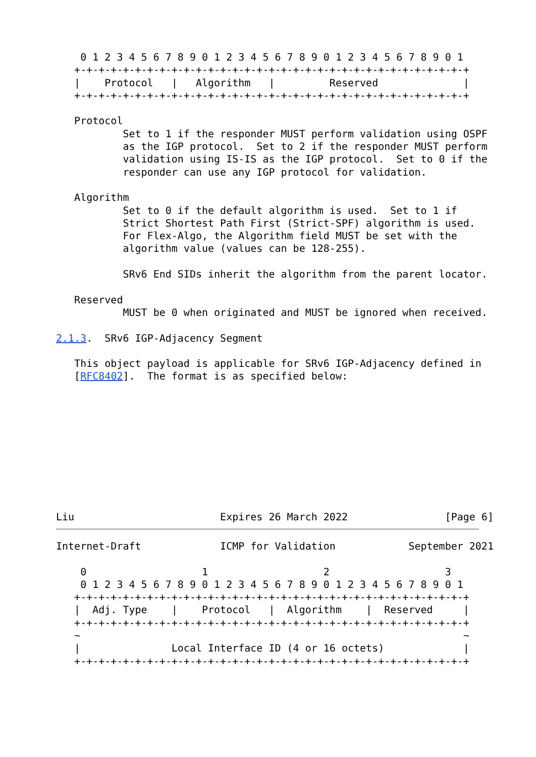0 1 2 3 4 5 6 7 8 9 0 1 2 3 4 5 6 7 8 9 0 1 2 3 4 5 6 7 8 9 0 1
   +-+-+-+-+-+-+-+-+-+-+-+-+-+-+-+-+-+-+-+-+-+-+-+-+-+-+-+-+-+-+-+-+
   |    Protocol   |   Algorithm   |         Reserved              |
   +-+-+-+-+-+-+-+-+-+-+-+-+-+-+-+-+-+-+-+-+-+-+-+-+-+-+-+-+-+-+-+-+

   Protocol
           Set to 1 if the responder MUST perform validation using OSPF
           as the IGP protocol.  Set to 2 if the responder MUST perform
           validation using IS-IS as the IGP protocol.  Set to 0 if the
           responder can use any IGP protocol for validation.

   Algorithm
           Set to 0 if the default algorithm is used.  Set to 1 if
           Strict Shortest Path First (Strict-SPF) algorithm is used.
           For Flex-Algo, the Algorithm field MUST be set with the
           algorithm value (values can be 128-255).

           SRv6 End SIDs inherit the algorithm from the parent locator.

   Reserved
           MUST be 0 when originated and MUST be ignored when received.

2.1.3.  SRv6 IGP-Adjacency Segment

   This object payload is applicable for SRv6 IGP-Adjacency defined in
   [RFC8402].  The format is as specified below:










Liu                        Expires 26 March 2022                [Page 6]
Internet-Draft             ICMP for Validation            September 2021

    0                   1                   2                   3
    0 1 2 3 4 5 6 7 8 9 0 1 2 3 4 5 6 7 8 9 0 1 2 3 4 5 6 7 8 9 0 1
   +-+-+-+-+-+-+-+-+-+-+-+-+-+-+-+-+-+-+-+-+-+-+-+-+-+-+-+-+-+-+-+-+
   |  Adj. Type    |    Protocol   |  Algorithm    |  Reserved     |
   +-+-+-+-+-+-+-+-+-+-+-+-+-+-+-+-+-+-+-+-+-+-+-+-+-+-+-+-+-+-+-+-+
   ~                                                               ~
   |               Local Interface ID (4 or 16 octets)             |
   +-+-+-+-+-+-+-+-+-+-+-+-+-+-+-+-+-+-+-+-+-+-+-+-+-+-+-+-+-+-+-+-+